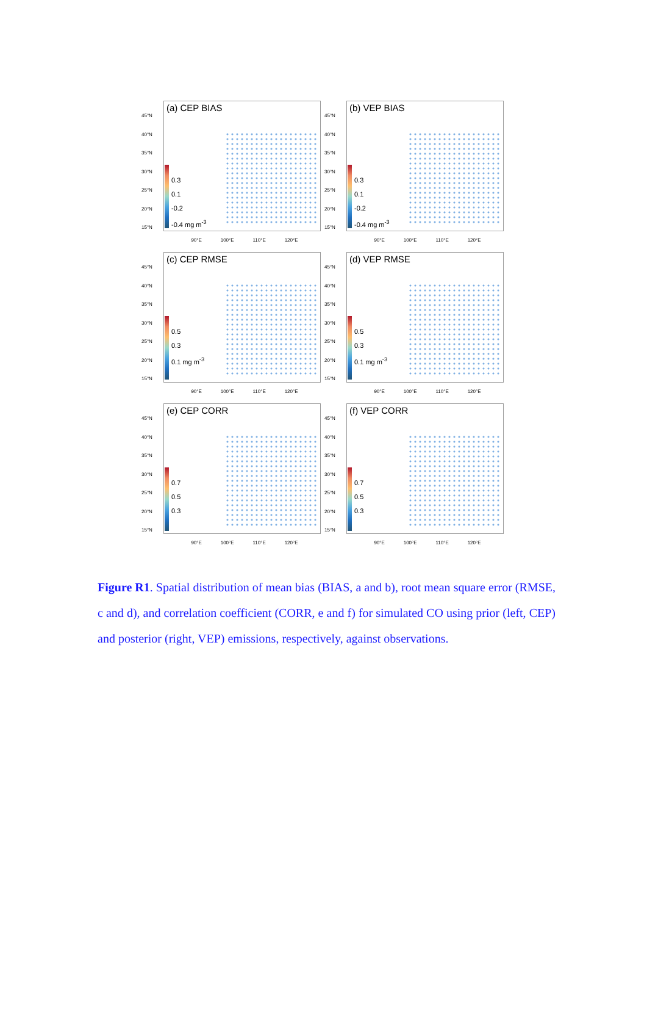45°N
40°N
35°N
30°N
25°N
20°N
15°N
(a) CEP BIAS
0.3
0.1
-0.2
-0.4 mg m<sup>-3</sup>
90°E 100°E 110°E 120°E
45°N
40°N
35°N
30°N
25°N
20°N
15°N
(b) VEP BIAS
0.3
0.1
-0.2
-0.4 mg m<sup>-3</sup>
90°E 100°E 110°E 120°E
45°N
40°N
35°N
30°N
25°N
20°N
15°N
(c) CEP RMSE
0.5
0.3
0.1 mg m<sup>-3</sup>
90°E 100°E 110°E 120°E
45°N
40°N
35°N
30°N
25°N
20°N
15°N
(d) VEP RMSE
0.5
0.3
0.1 mg m<sup>-3</sup>
90°E 100°E 110°E 120°E
45°N
40°N
35°N
30°N
25°N
20°N
15°N
(e) CEP CORR
0.7
0.5
0.3
90°E 100°E 110°E 120°E
45°N
40°N
35°N
30°N
25°N
20°N
15°N
(f) VEP CORR
0.7
0.5
0.3
90°E 100°E 110°E 120°E
Figure R1. Spatial distribution of mean bias (BIAS, a and b), root mean square error (RMSE, c and d), and correlation coefficient (CORR, e and f) for simulated CO using prior (left, CEP) and posterior (right, VEP) emissions, respectively, against observations.